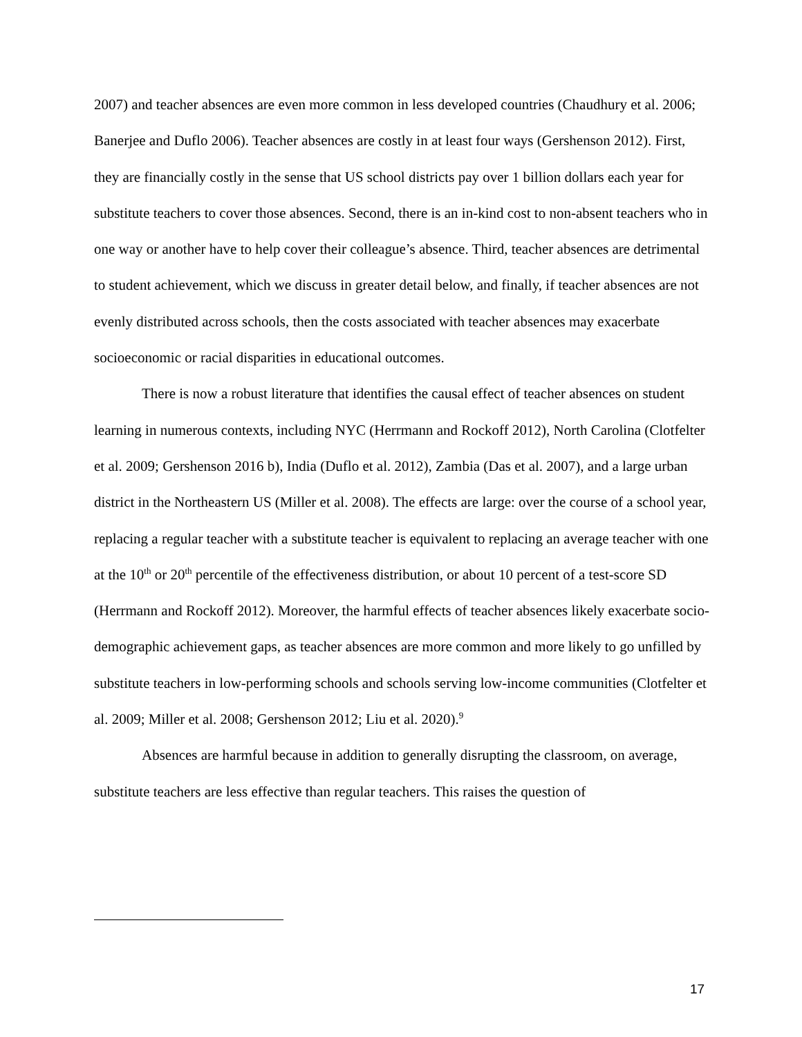2007) and teacher absences are even more common in less developed countries (Chaudhury et al. 2006; Banerjee and Duflo 2006). Teacher absences are costly in at least four ways (Gershenson 2012). First, they are financially costly in the sense that US school districts pay over 1 billion dollars each year for substitute teachers to cover those absences. Second, there is an in-kind cost to non-absent teachers who in one way or another have to help cover their colleague’s absence. Third, teacher absences are detrimental to student achievement, which we discuss in greater detail below, and finally, if teacher absences are not evenly distributed across schools, then the costs associated with teacher absences may exacerbate socioeconomic or racial disparities in educational outcomes.
There is now a robust literature that identifies the causal effect of teacher absences on student learning in numerous contexts, including NYC (Herrmann and Rockoff 2012), North Carolina (Clotfelter et al. 2009; Gershenson 2016 b), India (Duflo et al. 2012), Zambia (Das et al. 2007), and a large urban district in the Northeastern US (Miller et al. 2008). The effects are large: over the course of a school year, replacing a regular teacher with a substitute teacher is equivalent to replacing an average teacher with one at the 10<sup>th</sup> or 20<sup>th</sup> percentile of the effectiveness distribution, or about 10 percent of a test-score SD (Herrmann and Rockoff 2012). Moreover, the harmful effects of teacher absences likely exacerbate socio-demographic achievement gaps, as teacher absences are more common and more likely to go unfilled by substitute teachers in low-performing schools and schools serving low-income communities (Clotfelter et al. 2009; Miller et al. 2008; Gershenson 2012; Liu et al. 2020).<sup>9</sup>
Absences are harmful because in addition to generally disrupting the classroom, on average, substitute teachers are less effective than regular teachers. This raises the question of
17